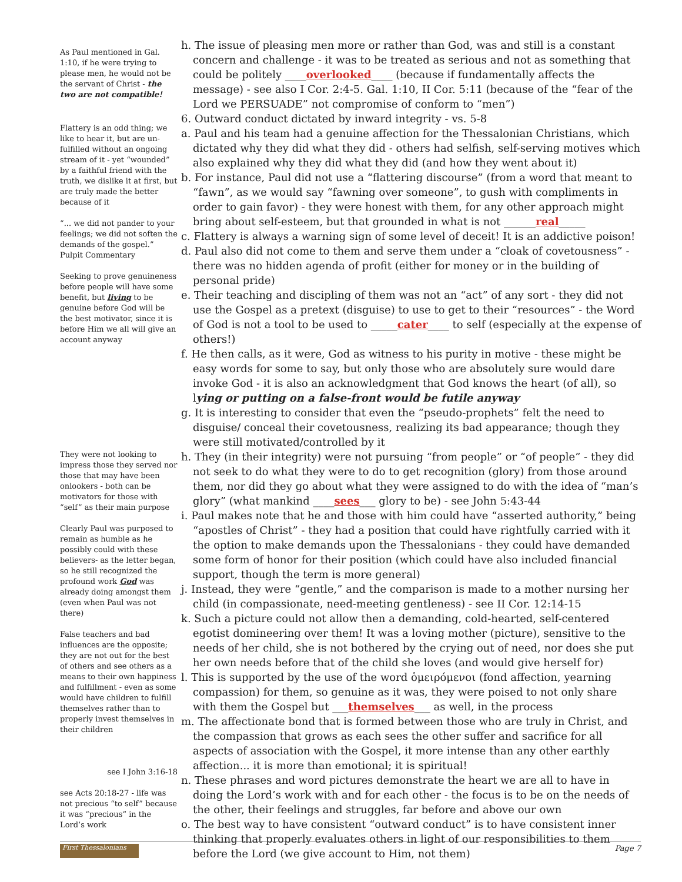As Paul mentioned in Gal. 1:10, if he were trying to please men, he would not be the servant of Christ - the two are not compatible!
h. The issue of pleasing men more or rather than God, was and still is a constant concern and challenge - it was to be treated as serious and not as something that could be politely ____overlooked____ (because if fundamentally affects the message) - see also I Cor. 2:4-5. Gal. 1:10, II Cor. 5:11 (because of the “fear of the Lord we PERSUADE” not compromise of conform to “men”)
6. Outward conduct dictated by inward integrity - vs. 5-8
a. Paul and his team had a genuine affection for the Thessalonian Christians, which dictated why they did what they did - others had selfish, self-serving motives which also explained why they did what they did (and how they went about it)
Flattery is an odd thing; we like to hear it, but are un-fulfilled without an ongoing stream of it - yet “wounded” by a faithful friend with the truth, we dislike it at first, but are truly made the better because of it
“... we did not pander to your feelings; we did not soften the demands of the gospel.” Pulpit Commentary
Seeking to prove genuineness before people will have some benefit, but living to be genuine before God will be the best motivator, since it is before Him we all will give an account anyway
b. For instance, Paul did not use a “flattering discourse” (from a word that meant to “fawn”, as we would say “fawning over someone”, to gush with compliments in order to gain favor) - they were honest with them, for any other approach might bring about self-esteem, but that grounded in what is not ______real_____
c. Flattery is always a warning sign of some level of deceit! It is an addictive poison!
d. Paul also did not come to them and serve them under a “cloak of covetousness” - there was no hidden agenda of profit (either for money or in the building of personal pride)
e. Their teaching and discipling of them was not an “act” of any sort - they did not use the Gospel as a pretext (disguise) to use to get to their “resources” - the Word of God is not a tool to be used to _____cater____ to self (especially at the expense of others!)
f. He then calls, as it were, God as witness to his purity in motive - these might be easy words for some to say, but only those who are absolutely sure would dare invoke God - it is also an acknowledgment that God knows the heart (of all), so lying or putting on a false-front would be futile anyway
g. It is interesting to consider that even the “pseudo-prophets” felt the need to disguise/ conceal their covetousness, realizing its bad appearance; though they were still motivated/controlled by it
They were not looking to impress those they served nor those that may have been onlookers - both can be motivators for those with “self” as their main purpose
Clearly Paul was purposed to remain as humble as he possibly could with these believers- as the letter began, so he still recognized the profound work God was already doing amongst them (even when Paul was not there)
False teachers and bad influences are the opposite; they are not out for the best of others and see others as a means to their own happiness and fulfillment - even as some would have children to fulfill themselves rather than to properly invest themselves in their children
see I John 3:16-18
see Acts 20:18-27 - life was not precious “to self” because it was “precious” in the Lord’s work
h. They (in their integrity) were not pursuing “from people” or “of people” - they did not seek to do what they were to do to get recognition (glory) from those around them, nor did they go about what they were assigned to do with the idea of “man’s glory” (what mankind ____sees___ glory to be) - see John 5:43-44
i. Paul makes note that he and those with him could have “asserted authority,” being “apostles of Christ” - they had a position that could have rightfully carried with it the option to make demands upon the Thessalonians - they could have demanded some form of honor for their position (which could have also included financial support, though the term is more general)
j. Instead, they were “gentle,” and the comparison is made to a mother nursing her child (in compassionate, need-meeting gentleness) - see II Cor. 12:14-15
k. Such a picture could not allow then a demanding, cold-hearted, self-centered egotist domineering over them! It was a loving mother (picture), sensitive to the needs of her child, she is not bothered by the crying out of need, nor does she put her own needs before that of the child she loves (and would give herself for)
l. This is supported by the use of the word ὁμειρόμενοι (fond affection, yearning compassion) for them, so genuine as it was, they were poised to not only share with them the Gospel but ___themselves___ as well, in the process
m. The affectionate bond that is formed between those who are truly in Christ, and the compassion that grows as each sees the other suffer and sacrifice for all aspects of association with the Gospel, it more intense than any other earthly affection... it is more than emotional; it is spiritual!
n. These phrases and word pictures demonstrate the heart we are all to have in doing the Lord’s work with and for each other - the focus is to be on the needs of the other, their feelings and struggles, far before and above our own
o. The best way to have consistent “outward conduct” is to have consistent inner thinking that properly evaluates others in light of our responsibilities to them before the Lord (we give account to Him, not them)
First Thessalonians
Page 7